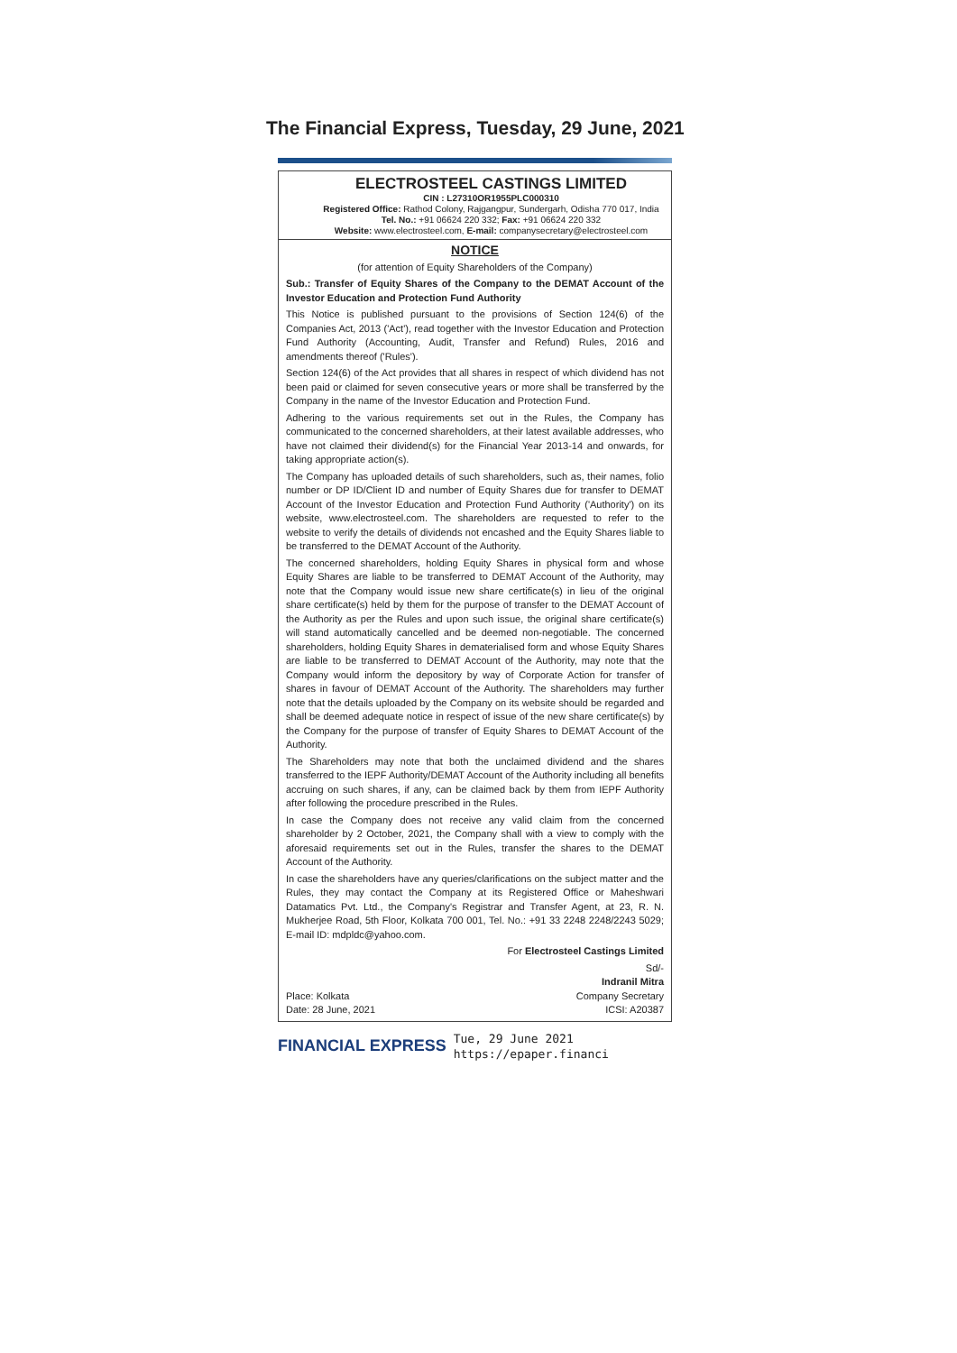The Financial Express, Tuesday, 29 June, 2021
ELECTROSTEEL CASTINGS LIMITED
CIN : L27310OR1955PLC000310
Registered Office: Rathod Colony, Rajgangpur, Sundergarh, Odisha 770 017, India
Tel. No.: +91 06624 220 332; Fax: +91 06624 220 332
Website: www.electrosteel.com, E-mail: companysecretary@electrosteel.com
NOTICE
(for attention of Equity Shareholders of the Company)
Sub.: Transfer of Equity Shares of the Company to the DEMAT Account of the Investor Education and Protection Fund Authority
This Notice is published pursuant to the provisions of Section 124(6) of the Companies Act, 2013 ('Act'), read together with the Investor Education and Protection Fund Authority (Accounting, Audit, Transfer and Refund) Rules, 2016 and amendments thereof ('Rules').
Section 124(6) of the Act provides that all shares in respect of which dividend has not been paid or claimed for seven consecutive years or more shall be transferred by the Company in the name of the Investor Education and Protection Fund.
Adhering to the various requirements set out in the Rules, the Company has communicated to the concerned shareholders, at their latest available addresses, who have not claimed their dividend(s) for the Financial Year 2013-14 and onwards, for taking appropriate action(s).
The Company has uploaded details of such shareholders, such as, their names, folio number or DP ID/Client ID and number of Equity Shares due for transfer to DEMAT Account of the Investor Education and Protection Fund Authority ('Authority') on its website, www.electrosteel.com. The shareholders are requested to refer to the website to verify the details of dividends not encashed and the Equity Shares liable to be transferred to the DEMAT Account of the Authority.
The concerned shareholders, holding Equity Shares in physical form and whose Equity Shares are liable to be transferred to DEMAT Account of the Authority, may note that the Company would issue new share certificate(s) in lieu of the original share certificate(s) held by them for the purpose of transfer to the DEMAT Account of the Authority as per the Rules and upon such issue, the original share certificate(s) will stand automatically cancelled and be deemed non-negotiable. The concerned shareholders, holding Equity Shares in dematerialised form and whose Equity Shares are liable to be transferred to DEMAT Account of the Authority, may note that the Company would inform the depository by way of Corporate Action for transfer of shares in favour of DEMAT Account of the Authority. The shareholders may further note that the details uploaded by the Company on its website should be regarded and shall be deemed adequate notice in respect of issue of the new share certificate(s) by the Company for the purpose of transfer of Equity Shares to DEMAT Account of the Authority.
The Shareholders may note that both the unclaimed dividend and the shares transferred to the IEPF Authority/DEMAT Account of the Authority including all benefits accruing on such shares, if any, can be claimed back by them from IEPF Authority after following the procedure prescribed in the Rules.
In case the Company does not receive any valid claim from the concerned shareholder by 2 October, 2021, the Company shall with a view to comply with the aforesaid requirements set out in the Rules, transfer the shares to the DEMAT Account of the Authority.
In case the shareholders have any queries/clarifications on the subject matter and the Rules, they may contact the Company at its Registered Office or Maheshwari Datamatics Pvt. Ltd., the Company's Registrar and Transfer Agent, at 23, R. N. Mukherjee Road, 5th Floor, Kolkata 700 001, Tel. No.: +91 33 2248 2248/2243 5029; E-mail ID: mdpldc@yahoo.com.
For Electrosteel Castings Limited
Place: Kolkata
Date: 28 June, 2021
Sd/-
Indranil Mitra
Company Secretary
ICSI: A20387
FINANCIAL EXPRESS Tue, 29 June 2021
https://epaper.financi